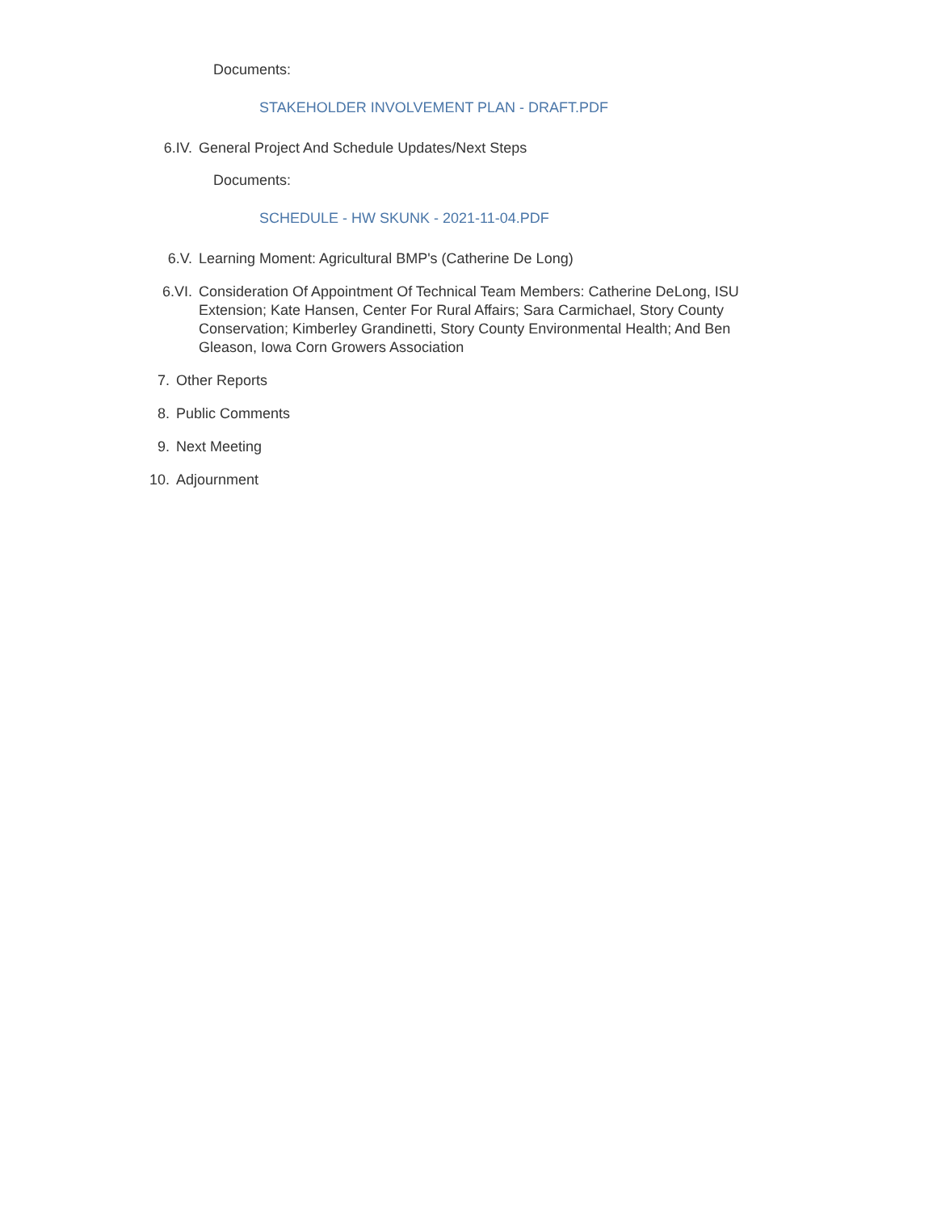Documents:
STAKEHOLDER INVOLVEMENT PLAN - DRAFT.PDF
6.IV. General Project And Schedule Updates/Next Steps
Documents:
SCHEDULE - HW SKUNK - 2021-11-04.PDF
6.V. Learning Moment: Agricultural BMP's (Catherine De Long)
6.VI. Consideration Of Appointment Of Technical Team Members: Catherine DeLong, ISU Extension; Kate Hansen, Center For Rural Affairs; Sara Carmichael, Story County Conservation; Kimberley Grandinetti, Story County Environmental Health; And Ben Gleason, Iowa Corn Growers Association
7. Other Reports
8. Public Comments
9. Next Meeting
10. Adjournment